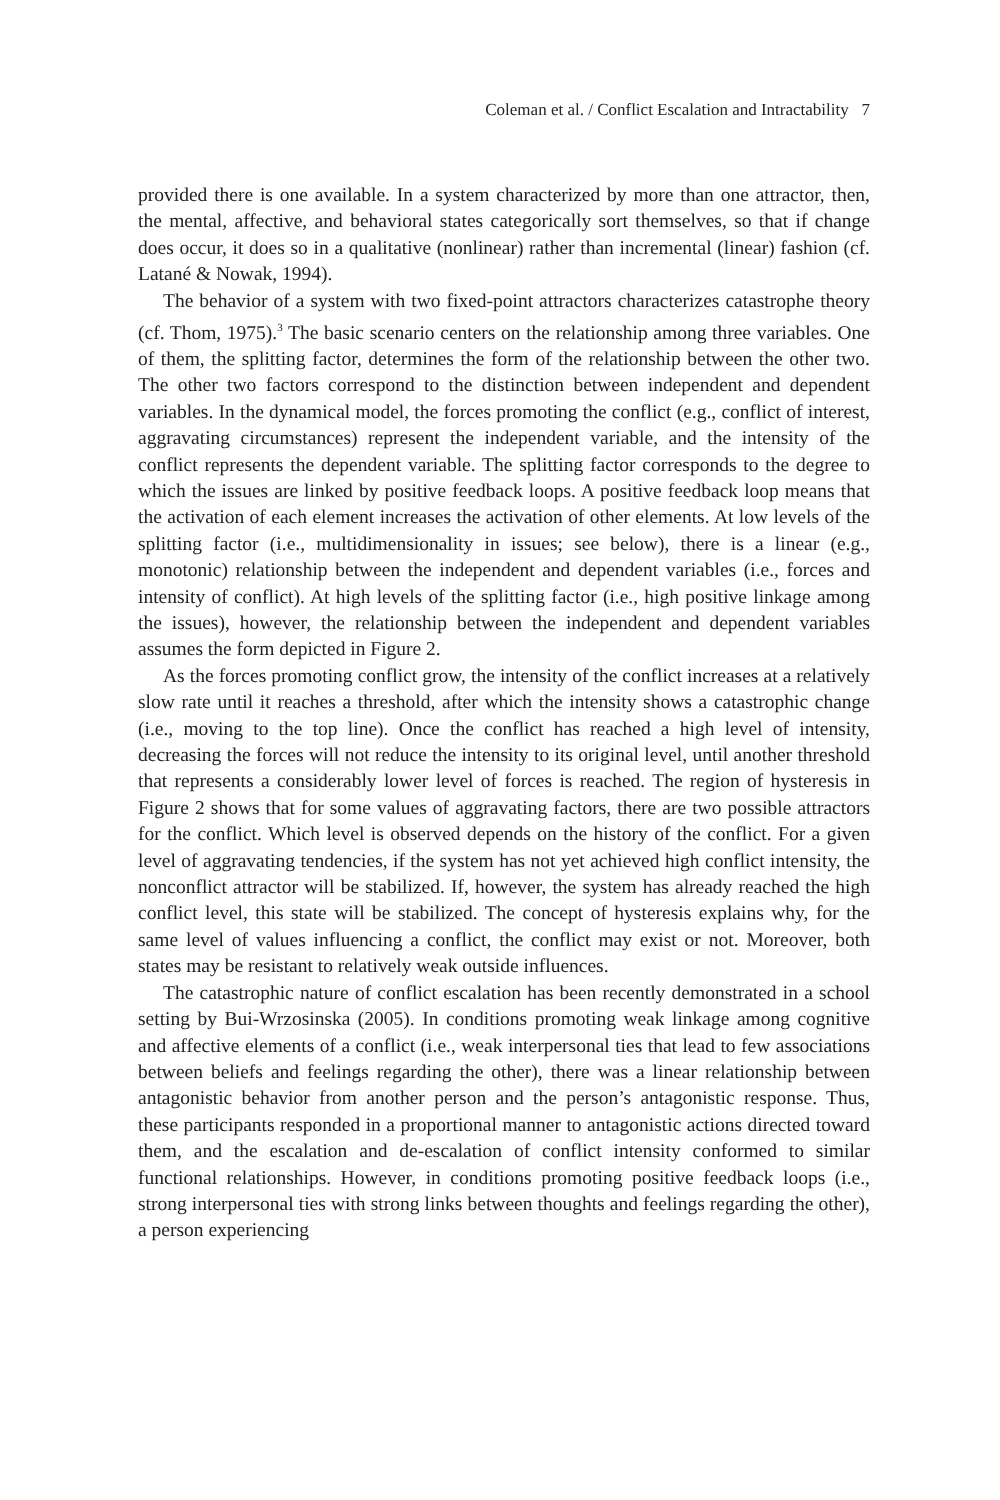Coleman et al. / Conflict Escalation and Intractability 7
provided there is one available. In a system characterized by more than one attractor, then, the mental, affective, and behavioral states categorically sort themselves, so that if change does occur, it does so in a qualitative (nonlinear) rather than incremental (linear) fashion (cf. Latané & Nowak, 1994).
The behavior of a system with two fixed-point attractors characterizes catastrophe theory (cf. Thom, 1975).<sup>3</sup> The basic scenario centers on the relationship among three variables. One of them, the splitting factor, determines the form of the relationship between the other two. The other two factors correspond to the distinction between independent and dependent variables. In the dynamical model, the forces promoting the conflict (e.g., conflict of interest, aggravating circumstances) represent the independent variable, and the intensity of the conflict represents the dependent variable. The splitting factor corresponds to the degree to which the issues are linked by positive feedback loops. A positive feedback loop means that the activation of each element increases the activation of other elements. At low levels of the splitting factor (i.e., multidimensionality in issues; see below), there is a linear (e.g., monotonic) relationship between the independent and dependent variables (i.e., forces and intensity of conflict). At high levels of the splitting factor (i.e., high positive linkage among the issues), however, the relationship between the independent and dependent variables assumes the form depicted in Figure 2.
As the forces promoting conflict grow, the intensity of the conflict increases at a relatively slow rate until it reaches a threshold, after which the intensity shows a catastrophic change (i.e., moving to the top line). Once the conflict has reached a high level of intensity, decreasing the forces will not reduce the intensity to its original level, until another threshold that represents a considerably lower level of forces is reached. The region of hysteresis in Figure 2 shows that for some values of aggravating factors, there are two possible attractors for the conflict. Which level is observed depends on the history of the conflict. For a given level of aggravating tendencies, if the system has not yet achieved high conflict intensity, the nonconflict attractor will be stabilized. If, however, the system has already reached the high conflict level, this state will be stabilized. The concept of hysteresis explains why, for the same level of values influencing a conflict, the conflict may exist or not. Moreover, both states may be resistant to relatively weak outside influences.
The catastrophic nature of conflict escalation has been recently demonstrated in a school setting by Bui-Wrzosinska (2005). In conditions promoting weak linkage among cognitive and affective elements of a conflict (i.e., weak interpersonal ties that lead to few associations between beliefs and feelings regarding the other), there was a linear relationship between antagonistic behavior from another person and the person’s antagonistic response. Thus, these participants responded in a proportional manner to antagonistic actions directed toward them, and the escalation and de-escalation of conflict intensity conformed to similar functional relationships. However, in conditions promoting positive feedback loops (i.e., strong interpersonal ties with strong links between thoughts and feelings regarding the other), a person experiencing